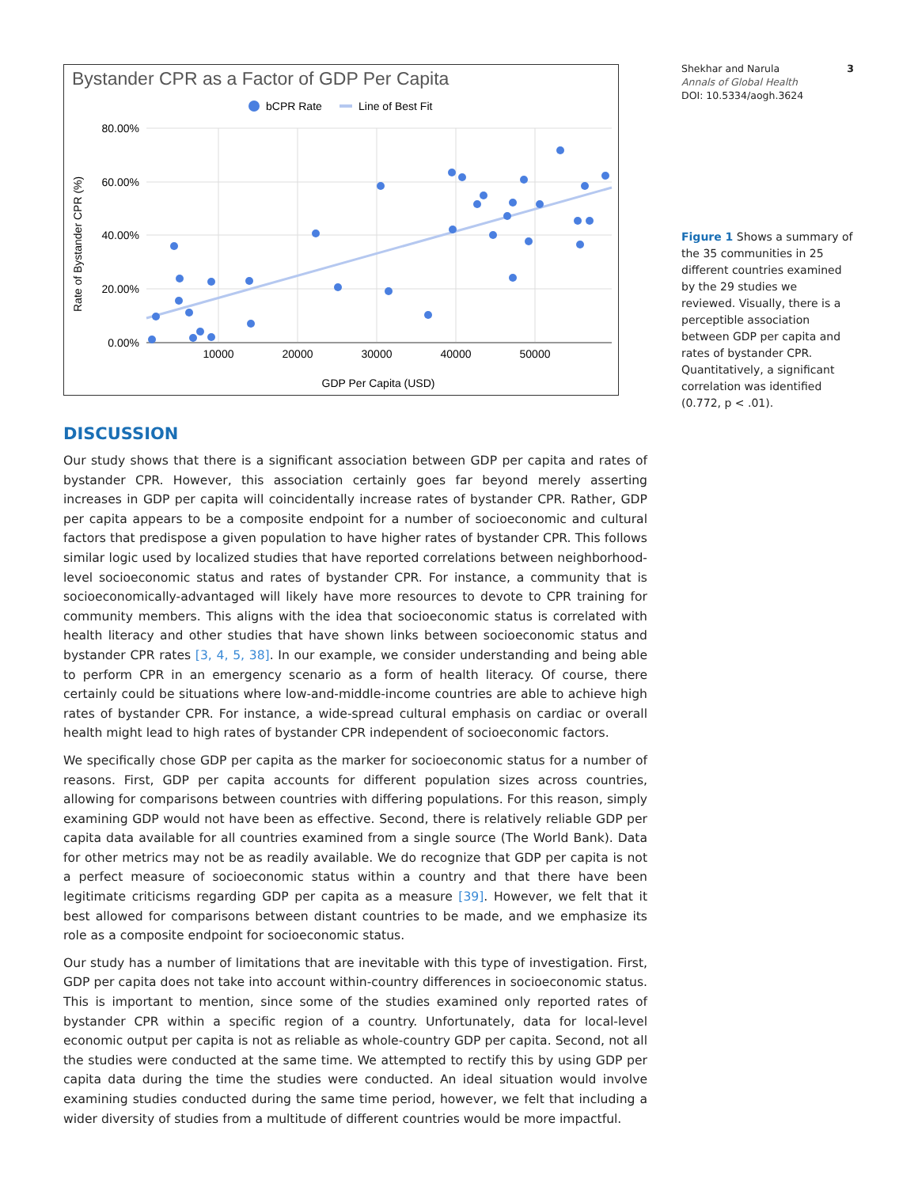Bystander CPR as a Factor of GDP Per Capita
bCPR Rate
Line of Best Fit
80.00%
60.00%
40.00%
20.00%
0.00%
10000
20000
30000
40000
50000
GDP Per Capita (USD)
Rate of Bystander CPR (%)
DISCUSSION
Our study shows that there is a significant association between GDP per capita and rates of bystander CPR. However, this association certainly goes far beyond merely asserting increases in GDP per capita will coincidentally increase rates of bystander CPR. Rather, GDP per capita appears to be a composite endpoint for a number of socioeconomic and cultural factors that predispose a given population to have higher rates of bystander CPR. This follows similar logic used by localized studies that have reported correlations between neighborhood-level socioeconomic status and rates of bystander CPR. For instance, a community that is socioeconomically-advantaged will likely have more resources to devote to CPR training for community members. This aligns with the idea that socioeconomic status is correlated with health literacy and other studies that have shown links between socioeconomic status and bystander CPR rates [3, 4, 5, 38]. In our example, we consider understanding and being able to perform CPR in an emergency scenario as a form of health literacy. Of course, there certainly could be situations where low-and-middle-income countries are able to achieve high rates of bystander CPR. For instance, a wide-spread cultural emphasis on cardiac or overall health might lead to high rates of bystander CPR independent of socioeconomic factors.
We specifically chose GDP per capita as the marker for socioeconomic status for a number of reasons. First, GDP per capita accounts for different population sizes across countries, allowing for comparisons between countries with differing populations. For this reason, simply examining GDP would not have been as effective. Second, there is relatively reliable GDP per capita data available for all countries examined from a single source (The World Bank). Data for other metrics may not be as readily available. We do recognize that GDP per capita is not a perfect measure of socioeconomic status within a country and that there have been legitimate criticisms regarding GDP per capita as a measure [39]. However, we felt that it best allowed for comparisons between distant countries to be made, and we emphasize its role as a composite endpoint for socioeconomic status.
Our study has a number of limitations that are inevitable with this type of investigation. First, GDP per capita does not take into account within-country differences in socioeconomic status. This is important to mention, since some of the studies examined only reported rates of bystander CPR within a specific region of a country. Unfortunately, data for local-level economic output per capita is not as reliable as whole-country GDP per capita. Second, not all the studies were conducted at the same time. We attempted to rectify this by using GDP per capita data during the time the studies were conducted. An ideal situation would involve examining studies conducted during the same time period, however, we felt that including a wider diversity of studies from a multitude of different countries would be more impactful.
Shekhar and Narula 3
Annals of Global Health
DOI: 10.5334/aogh.3624
Figure 1 Shows a summary of the 35 communities in 25 different countries examined by the 29 studies we reviewed. Visually, there is a perceptible association between GDP per capita and rates of bystander CPR. Quantitatively, a significant correlation was identified (0.772, p < .01).